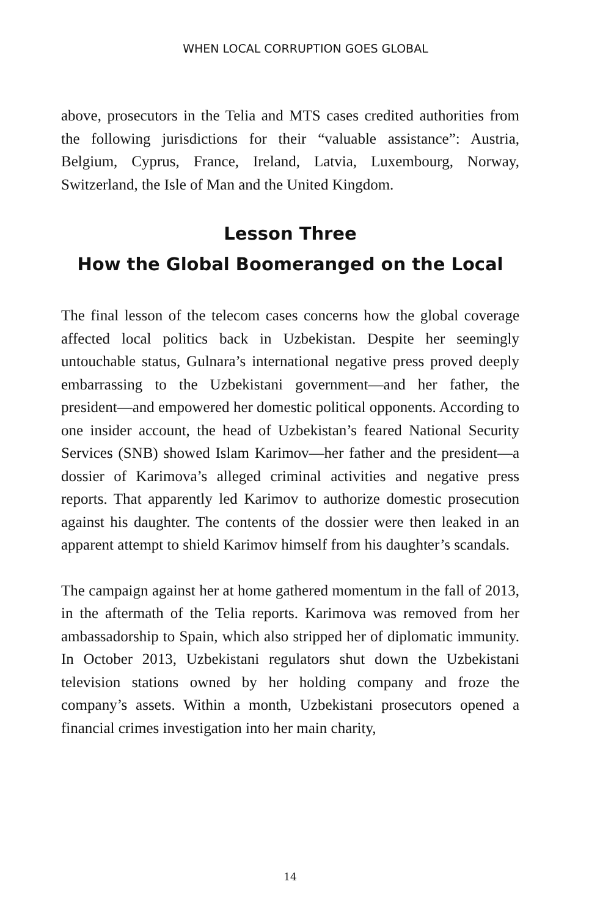WHEN LOCAL CORRUPTION GOES GLOBAL
above, prosecutors in the Telia and MTS cases credited authorities from the following jurisdictions for their “valuable assistance”: Austria, Belgium, Cyprus, France, Ireland, Latvia, Luxembourg, Norway, Switzerland, the Isle of Man and the United Kingdom.
Lesson Three
How the Global Boomeranged on the Local
The final lesson of the telecom cases concerns how the global coverage affected local politics back in Uzbekistan. Despite her seemingly untouchable status, Gulnara’s international negative press proved deeply embarrassing to the Uzbekistani government—and her father, the president—and empowered her domestic political opponents. According to one insider account, the head of Uzbekistan’s feared National Security Services (SNB) showed Islam Karimov—her father and the president—a dossier of Karimova’s alleged criminal activities and negative press reports. That apparently led Karimov to authorize domestic prosecution against his daughter. The contents of the dossier were then leaked in an apparent attempt to shield Karimov himself from his daughter’s scandals.
The campaign against her at home gathered momentum in the fall of 2013, in the aftermath of the Telia reports. Karimova was removed from her ambassadorship to Spain, which also stripped her of diplomatic immunity. In October 2013, Uzbekistani regulators shut down the Uzbekistani television stations owned by her holding company and froze the company’s assets. Within a month, Uzbekistani prosecutors opened a financial crimes investigation into her main charity,
14